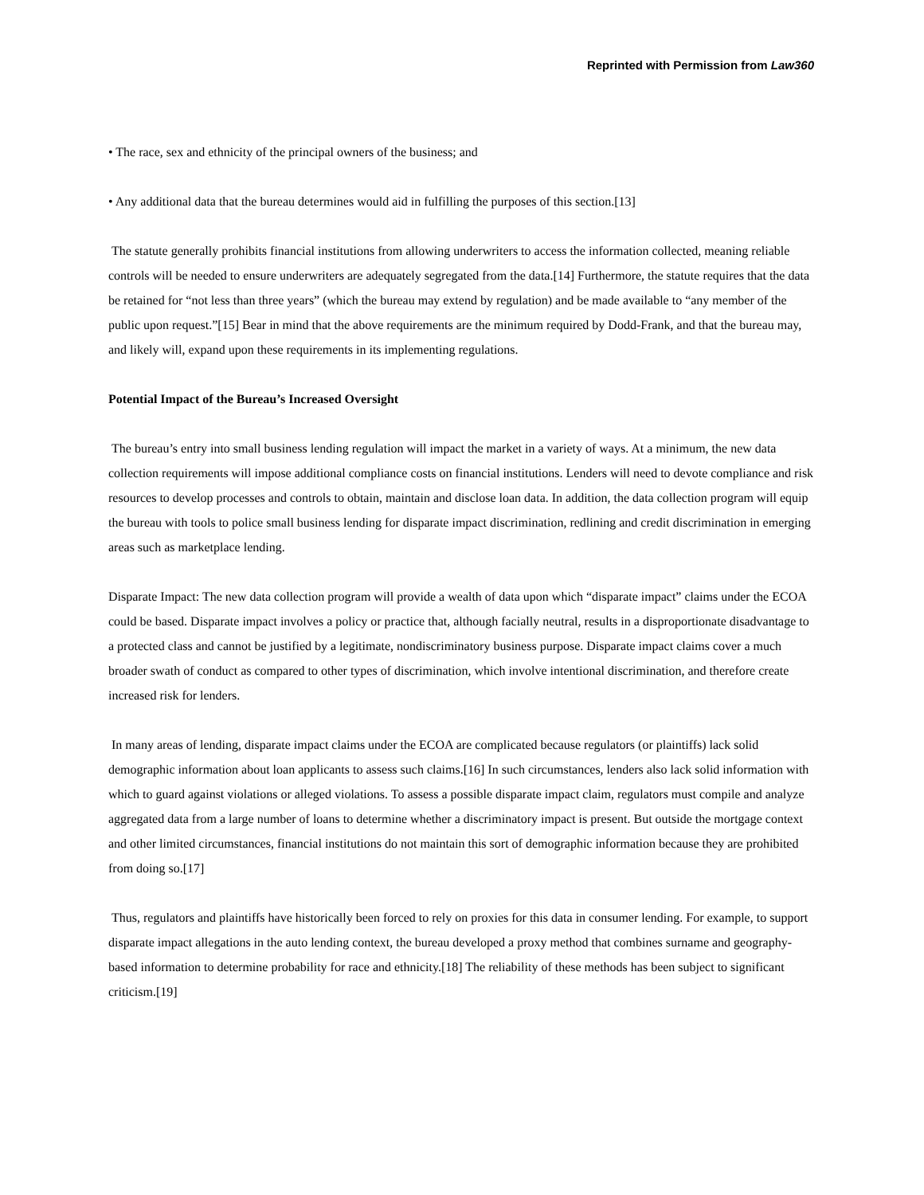Reprinted with Permission from Law360
• The race, sex and ethnicity of the principal owners of the business; and
• Any additional data that the bureau determines would aid in fulfilling the purposes of this section.[13]
The statute generally prohibits financial institutions from allowing underwriters to access the information collected, meaning reliable controls will be needed to ensure underwriters are adequately segregated from the data.[14] Furthermore, the statute requires that the data be retained for “not less than three years” (which the bureau may extend by regulation) and be made available to “any member of the public upon request.”[15] Bear in mind that the above requirements are the minimum required by Dodd-Frank, and that the bureau may, and likely will, expand upon these requirements in its implementing regulations.
Potential Impact of the Bureau’s Increased Oversight
The bureau’s entry into small business lending regulation will impact the market in a variety of ways. At a minimum, the new data collection requirements will impose additional compliance costs on financial institutions. Lenders will need to devote compliance and risk resources to develop processes and controls to obtain, maintain and disclose loan data. In addition, the data collection program will equip the bureau with tools to police small business lending for disparate impact discrimination, redlining and credit discrimination in emerging areas such as marketplace lending.
Disparate Impact: The new data collection program will provide a wealth of data upon which “disparate impact” claims under the ECOA could be based. Disparate impact involves a policy or practice that, although facially neutral, results in a disproportionate disadvantage to a protected class and cannot be justified by a legitimate, nondiscriminatory business purpose. Disparate impact claims cover a much broader swath of conduct as compared to other types of discrimination, which involve intentional discrimination, and therefore create increased risk for lenders.
In many areas of lending, disparate impact claims under the ECOA are complicated because regulators (or plaintiffs) lack solid demographic information about loan applicants to assess such claims.[16] In such circumstances, lenders also lack solid information with which to guard against violations or alleged violations. To assess a possible disparate impact claim, regulators must compile and analyze aggregated data from a large number of loans to determine whether a discriminatory impact is present. But outside the mortgage context and other limited circumstances, financial institutions do not maintain this sort of demographic information because they are prohibited from doing so.[17]
Thus, regulators and plaintiffs have historically been forced to rely on proxies for this data in consumer lending. For example, to support disparate impact allegations in the auto lending context, the bureau developed a proxy method that combines surname and geography-based information to determine probability for race and ethnicity.[18] The reliability of these methods has been subject to significant criticism.[19]